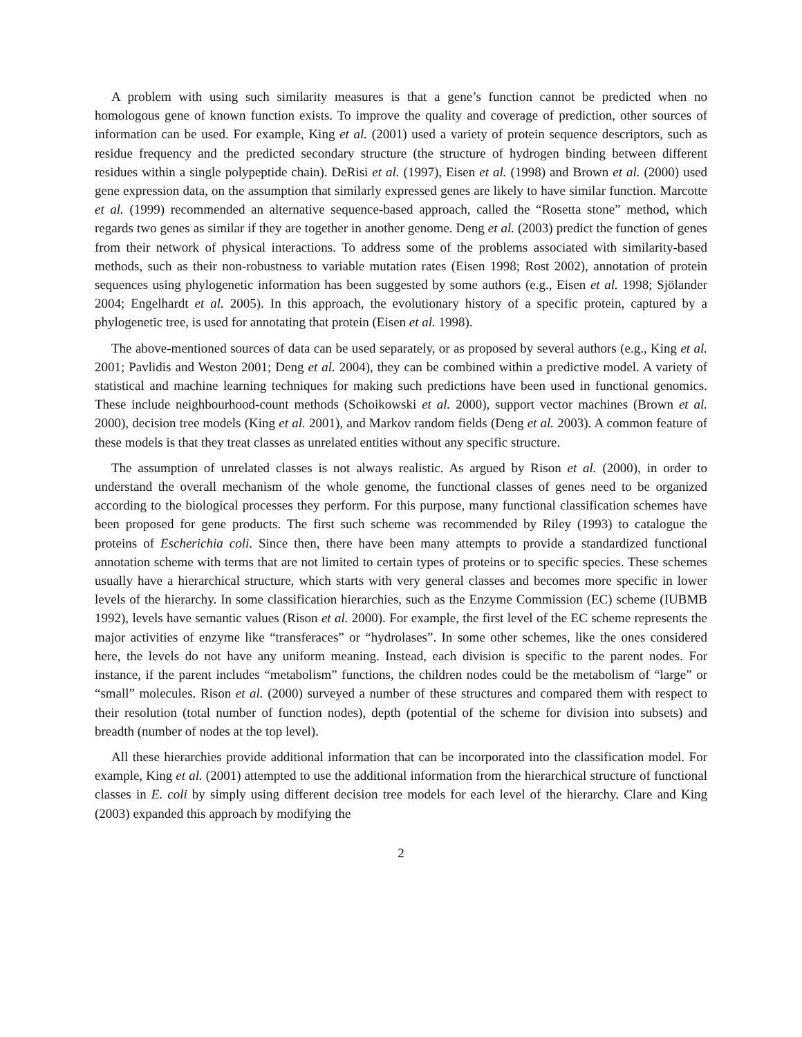A problem with using such similarity measures is that a gene’s function cannot be predicted when no homologous gene of known function exists. To improve the quality and coverage of prediction, other sources of information can be used. For example, King et al. (2001) used a variety of protein sequence descriptors, such as residue frequency and the predicted secondary structure (the structure of hydrogen binding between different residues within a single polypeptide chain). DeRisi et al. (1997), Eisen et al. (1998) and Brown et al. (2000) used gene expression data, on the assumption that similarly expressed genes are likely to have similar function. Marcotte et al. (1999) recommended an alternative sequence-based approach, called the “Rosetta stone” method, which regards two genes as similar if they are together in another genome. Deng et al. (2003) predict the function of genes from their network of physical interactions. To address some of the problems associated with similarity-based methods, such as their non-robustness to variable mutation rates (Eisen 1998; Rost 2002), annotation of protein sequences using phylogenetic information has been suggested by some authors (e.g., Eisen et al. 1998; Sjölander 2004; Engelhardt et al. 2005). In this approach, the evolutionary history of a specific protein, captured by a phylogenetic tree, is used for annotating that protein (Eisen et al. 1998).
The above-mentioned sources of data can be used separately, or as proposed by several authors (e.g., King et al. 2001; Pavlidis and Weston 2001; Deng et al. 2004), they can be combined within a predictive model. A variety of statistical and machine learning techniques for making such predictions have been used in functional genomics. These include neighbourhood-count methods (Schoikowski et al. 2000), support vector machines (Brown et al. 2000), decision tree models (King et al. 2001), and Markov random fields (Deng et al. 2003). A common feature of these models is that they treat classes as unrelated entities without any specific structure.
The assumption of unrelated classes is not always realistic. As argued by Rison et al. (2000), in order to understand the overall mechanism of the whole genome, the functional classes of genes need to be organized according to the biological processes they perform. For this purpose, many functional classification schemes have been proposed for gene products. The first such scheme was recommended by Riley (1993) to catalogue the proteins of Escherichia coli. Since then, there have been many attempts to provide a standardized functional annotation scheme with terms that are not limited to certain types of proteins or to specific species. These schemes usually have a hierarchical structure, which starts with very general classes and becomes more specific in lower levels of the hierarchy. In some classification hierarchies, such as the Enzyme Commission (EC) scheme (IUBMB 1992), levels have semantic values (Rison et al. 2000). For example, the first level of the EC scheme represents the major activities of enzyme like “transferaces” or “hydrolases”. In some other schemes, like the ones considered here, the levels do not have any uniform meaning. Instead, each division is specific to the parent nodes. For instance, if the parent includes “metabolism” functions, the children nodes could be the metabolism of “large” or “small” molecules. Rison et al. (2000) surveyed a number of these structures and compared them with respect to their resolution (total number of function nodes), depth (potential of the scheme for division into subsets) and breadth (number of nodes at the top level).
All these hierarchies provide additional information that can be incorporated into the classification model. For example, King et al. (2001) attempted to use the additional information from the hierarchical structure of functional classes in E. coli by simply using different decision tree models for each level of the hierarchy. Clare and King (2003) expanded this approach by modifying the
2